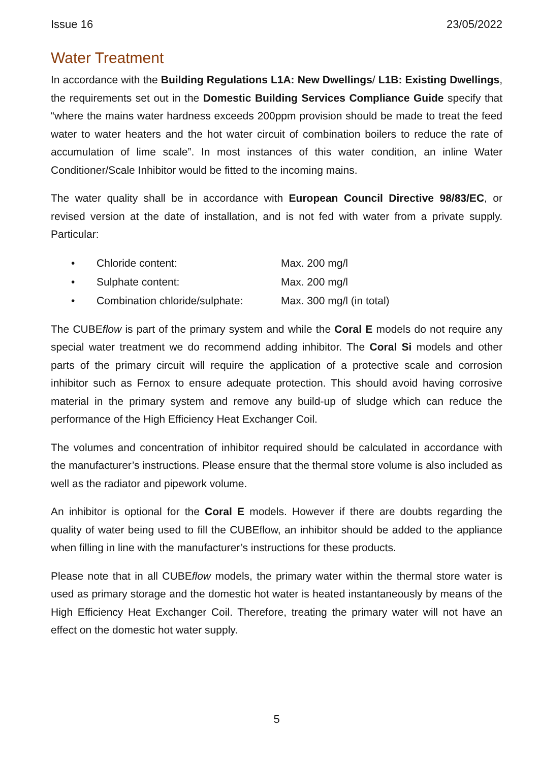Issue 16 23/05/2022
Water Treatment
In accordance with the Building Regulations L1A: New Dwellings/ L1B: Existing Dwellings, the requirements set out in the Domestic Building Services Compliance Guide specify that “where the mains water hardness exceeds 200ppm provision should be made to treat the feed water to water heaters and the hot water circuit of combination boilers to reduce the rate of accumulation of lime scale”. In most instances of this water condition, an inline Water Conditioner/Scale Inhibitor would be fitted to the incoming mains.
The water quality shall be in accordance with European Council Directive 98/83/EC, or revised version at the date of installation, and is not fed with water from a private supply. Particular:
| • | Chloride content: | Max. 200 mg/l |
| • | Sulphate content: | Max. 200 mg/l |
| • | Combination chloride/sulphate: | Max. 300 mg/l (in total) |
The CUBEflow is part of the primary system and while the Coral E models do not require any special water treatment we do recommend adding inhibitor. The Coral Si models and other parts of the primary circuit will require the application of a protective scale and corrosion inhibitor such as Fernox to ensure adequate protection. This should avoid having corrosive material in the primary system and remove any build-up of sludge which can reduce the performance of the High Efficiency Heat Exchanger Coil.
The volumes and concentration of inhibitor required should be calculated in accordance with the manufacturer’s instructions. Please ensure that the thermal store volume is also included as well as the radiator and pipework volume.
An inhibitor is optional for the Coral E models. However if there are doubts regarding the quality of water being used to fill the CUBEflow, an inhibitor should be added to the appliance when filling in line with the manufacturer’s instructions for these products.
Please note that in all CUBEflow models, the primary water within the thermal store water is used as primary storage and the domestic hot water is heated instantaneously by means of the High Efficiency Heat Exchanger Coil. Therefore, treating the primary water will not have an effect on the domestic hot water supply.
5